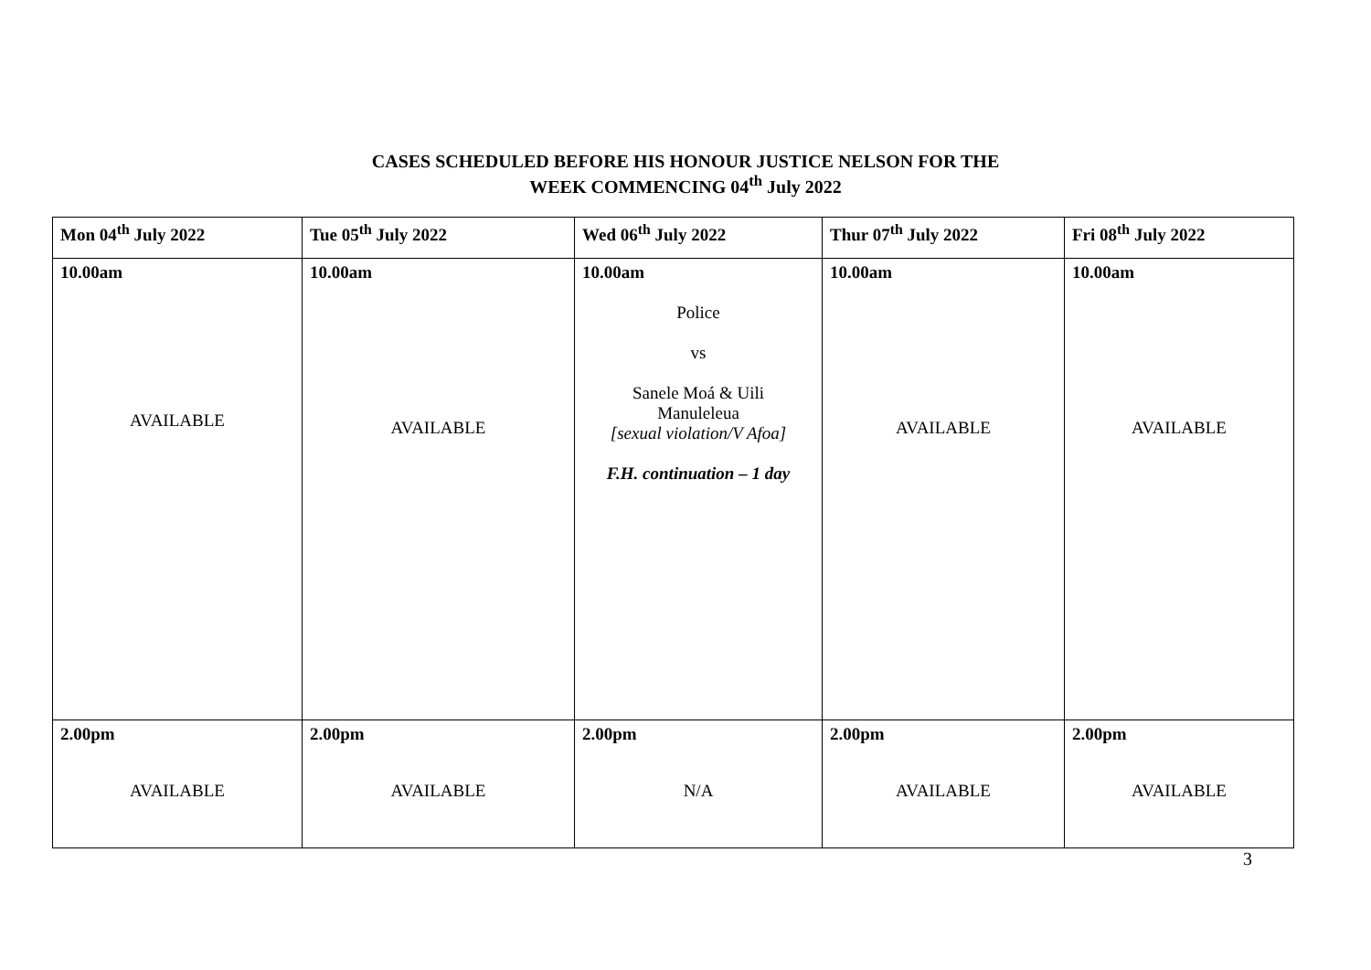CASES SCHEDULED BEFORE HIS HONOUR JUSTICE NELSON FOR THE
WEEK COMMENCING 04<sup>th</sup> July 2022
| Mon 04<sup>th</sup> July 2022 | Tue 05<sup>th</sup> July 2022 | Wed 06<sup>th</sup> July 2022 | Thur 07<sup>th</sup> July 2022 | Fri 08<sup>th</sup> July 2022 |
| --- | --- | --- | --- | --- |
| 10.00am AVAILABLE | 10.00am AVAILABLE | 10.00am Police vs Sanele Moá & Uili Manuleleua [sexual violation/V Afoa] F.H. continuation – 1 day | 10.00am AVAILABLE | 10.00am AVAILABLE |
| 2.00pm AVAILABLE | 2.00pm AVAILABLE | 2.00pm N/A | 2.00pm AVAILABLE | 2.00pm AVAILABLE |
3